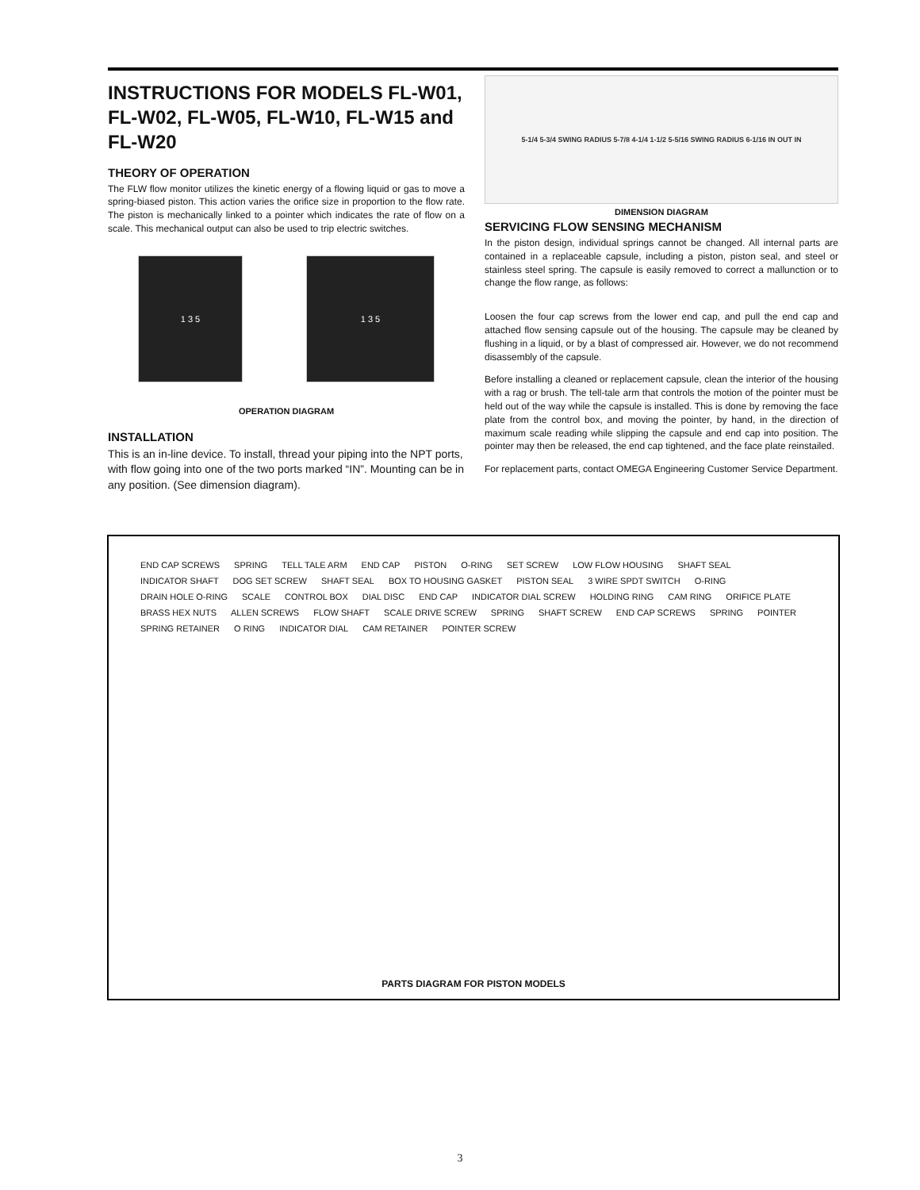INSTRUCTIONS FOR MODELS FL-W01, FL-W02, FL-W05, FL-W10, FL-W15 and FL-W20
THEORY OF OPERATION
The FLW flow monitor utilizes the kinetic energy of a flowing liquid or gas to move a spring-biased piston. This action varies the orifice size in proportion to the flow rate. The piston is mechanically linked to a pointer which indicates the rate of flow on a scale. This mechanical output can also be used to trip electric switches.
1 3 5 1 3 5
OPERATION DIAGRAM
INSTALLATION
This is an in-line device. To install, thread your piping into the NPT ports, with flow going into one of the two ports marked “IN”. Mounting can be in any position. (See dimension diagram).
5-1/4 5-3/4 SWING RADIUS 5-7/8 4-1/4 1-1/2 5-5/16 SWING RADIUS 6-1/16 IN OUT IN
DIMENSION DIAGRAM
SERVICING FLOW SENSING MECHANISM
In the piston design, individual springs cannot be changed. All internal parts are contained in a replaceable capsule, including a piston, piston seal, and steel or stainless steel spring. The capsule is easily removed to correct a mallunction or to change the flow range, as follows:
Loosen the four cap screws from the lower end cap, and pull the end cap and attached flow sensing capsule out of the housing. The capsule may be cleaned by flushing in a liquid, or by a blast of compressed air. However, we do not recommend disassembly of the capsule.
Before installing a cleaned or replacement capsule, clean the interior of the housing with a rag or brush. The tell-tale arm that controls the motion of the pointer must be held out of the way while the capsule is installed. This is done by removing the face plate from the control box, and moving the pointer, by hand, in the direction of maximum scale reading while slipping the capsule and end cap into position. The pointer may then be released, the end cap tightened, and the face plate reinstailed.
For replacement parts, contact OMEGA Engineering Customer Service Department.
END CAP SCREWS SPRING TELL TALE ARM END CAP PISTON O-RING SET SCREW LOW FLOW HOUSING SHAFT SEAL INDICATOR SHAFT DOG SET SCREW SHAFT SEAL BOX TO HOUSING GASKET PISTON SEAL 3 WIRE SPDT SWITCH O-RING DRAIN HOLE O-RING SCALE CONTROL BOX DIAL DISC END CAP INDICATOR DIAL SCREW HOLDING RING CAM RING ORIFICE PLATE BRASS HEX NUTS ALLEN SCREWS FLOW SHAFT SCALE DRIVE SCREW SPRING SHAFT SCREW END CAP SCREWS SPRING POINTER SPRING RETAINER O RING INDICATOR DIAL CAM RETAINER POINTER SCREW
PARTS DIAGRAM FOR PISTON MODELS
3